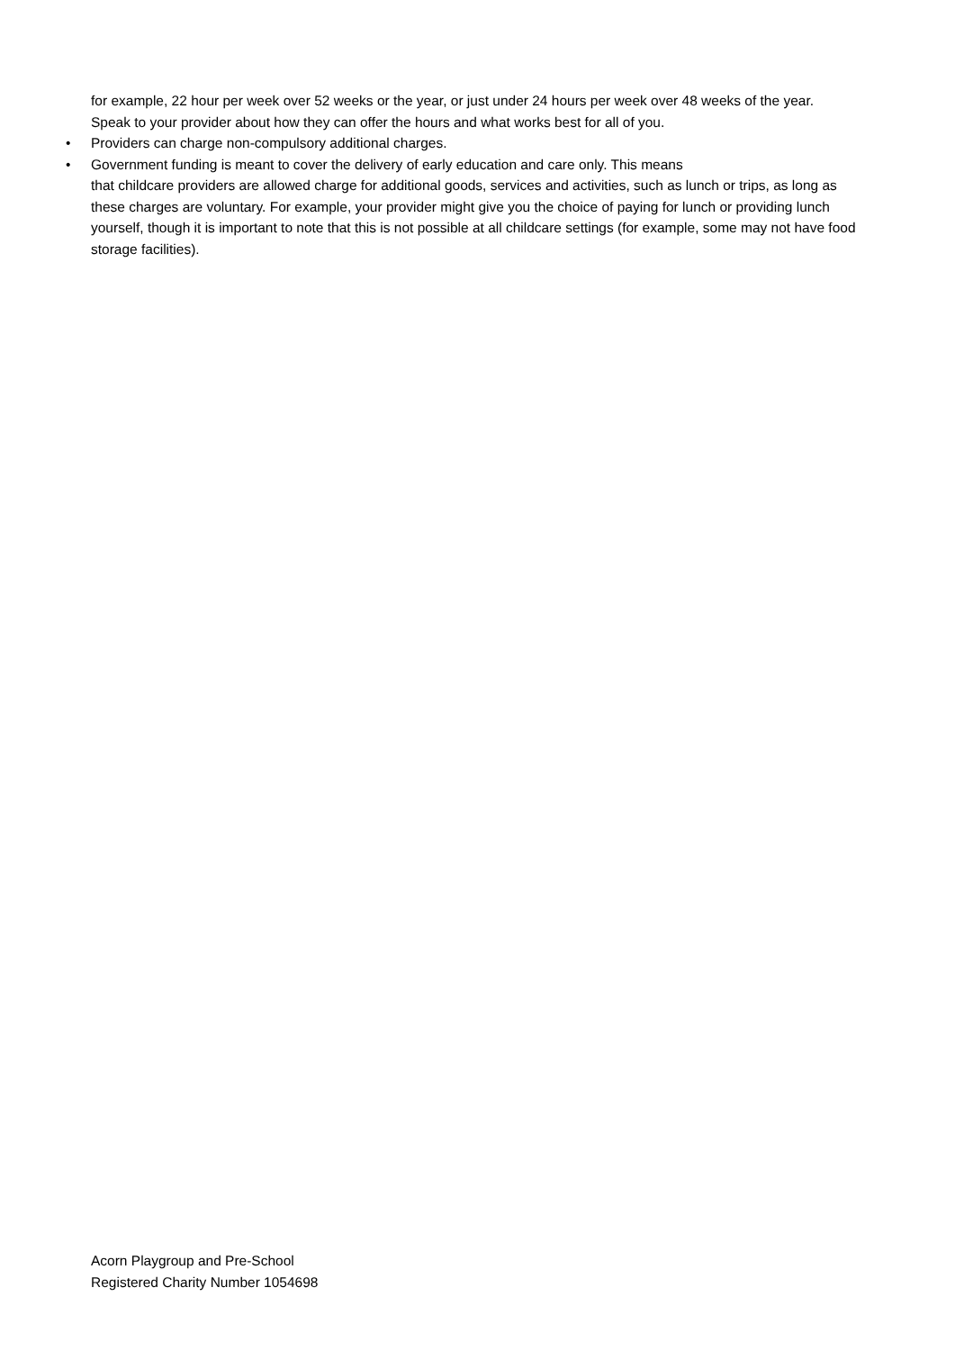for example, 22 hour per week over 52 weeks or the year, or just under 24 hours per week over 48 weeks of the year. Speak to your provider about how they can offer the hours and what works best for all of you.
• Providers can charge non-compulsory additional charges.
• Government funding is meant to cover the delivery of early education and care only. This means
that childcare providers are allowed charge for additional goods, services and activities, such as lunch or trips, as long as these charges are voluntary. For example, your provider might give you the choice of paying for lunch or providing lunch yourself, though it is important to note that this is not possible at all childcare settings (for example, some may not have food storage facilities).
Acorn Playgroup and Pre-School
Registered Charity Number 1054698